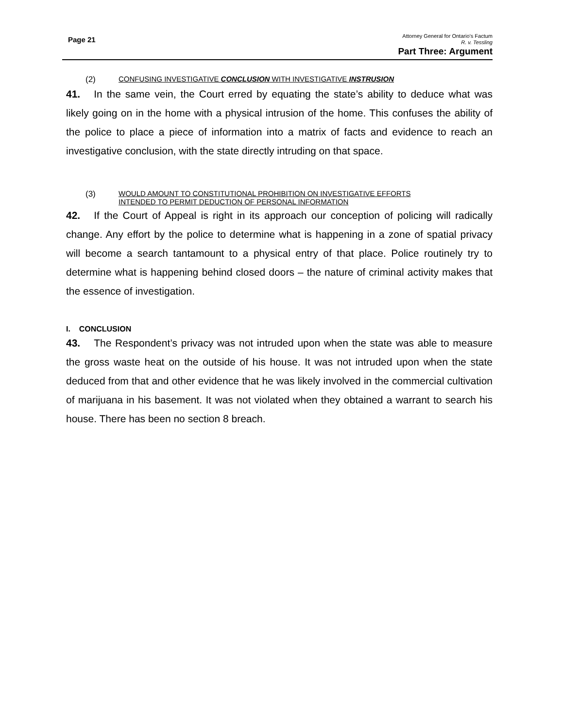Page 21
Attorney General for Ontario’s Factum
R. v. Tessling
Part Three: Argument
(2) CONFUSING INVESTIGATIVE CONCLUSION WITH INVESTIGATIVE INSTRUSION
41. In the same vein, the Court erred by equating the state’s ability to deduce what was likely going on in the home with a physical intrusion of the home. This confuses the ability of the police to place a piece of information into a matrix of facts and evidence to reach an investigative conclusion, with the state directly intruding on that space.
(3) WOULD AMOUNT TO CONSTITUTIONAL PROHIBITION ON INVESTIGATIVE EFFORTS
INTENDED TO PERMIT DEDUCTION OF PERSONAL INFORMATION
42. If the Court of Appeal is right in its approach our conception of policing will radically change. Any effort by the police to determine what is happening in a zone of spatial privacy will become a search tantamount to a physical entry of that place. Police routinely try to determine what is happening behind closed doors – the nature of criminal activity makes that the essence of investigation.
I. CONCLUSION
43. The Respondent’s privacy was not intruded upon when the state was able to measure the gross waste heat on the outside of his house. It was not intruded upon when the state deduced from that and other evidence that he was likely involved in the commercial cultivation of marijuana in his basement. It was not violated when they obtained a warrant to search his house. There has been no section 8 breach.